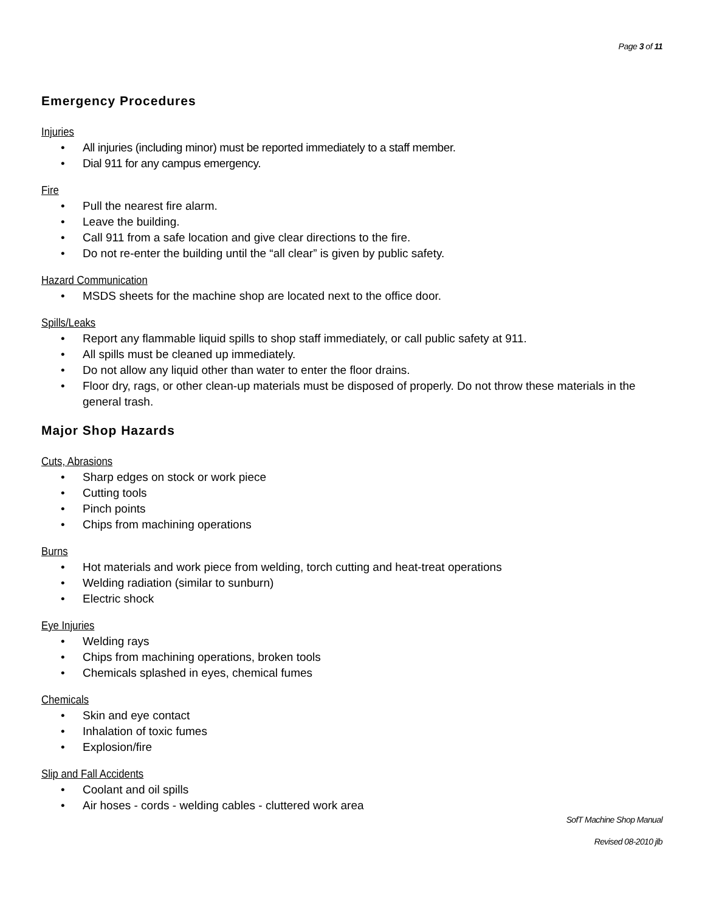Page 3 of 11
Emergency Procedures
Injuries
• All injuries (including minor) must be reported immediately to a staff member.
• Dial 911 for any campus emergency.
Fire
• Pull the nearest fire alarm.
• Leave the building.
• Call 911 from a safe location and give clear directions to the fire.
• Do not re-enter the building until the “all clear” is given by public safety.
Hazard Communication
• MSDS sheets for the machine shop are located next to the office door.
Spills/Leaks
• Report any flammable liquid spills to shop staff immediately, or call public safety at 911.
• All spills must be cleaned up immediately.
• Do not allow any liquid other than water to enter the floor drains.
• Floor dry, rags, or other clean-up materials must be disposed of properly. Do not throw these materials in the general trash.
Major Shop Hazards
Cuts, Abrasions
• Sharp edges on stock or work piece
• Cutting tools
• Pinch points
• Chips from machining operations
Burns
• Hot materials and work piece from welding, torch cutting and heat-treat operations
• Welding radiation (similar to sunburn)
• Electric shock
Eye Injuries
• Welding rays
• Chips from machining operations, broken tools
• Chemicals splashed in eyes, chemical fumes
Chemicals
• Skin and eye contact
• Inhalation of toxic fumes
• Explosion/fire
Slip and Fall Accidents
• Coolant and oil spills
• Air hoses - cords - welding cables - cluttered work area
SofT Machine Shop Manual
Revised 08-2010 jlb